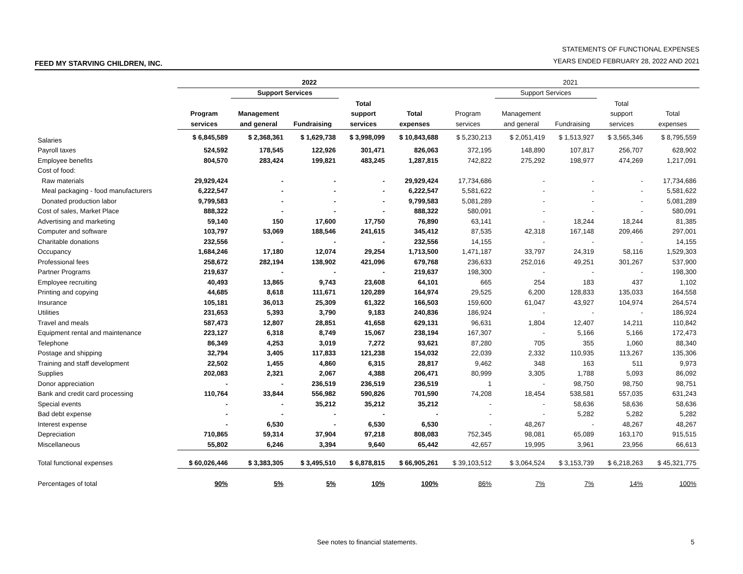FEED MY STARVING CHILDREN, INC.
STATEMENTS OF FUNCTIONAL EXPENSES
YEARS ENDED FEBRUARY 28, 2022 AND 2021
| | 2022 | | | | | 2021 | | | | |
| --- | --- | --- | --- | --- | --- | --- | --- | --- | --- | --- |
| | | Support Services | | | | | Support Services | | | |
| | | | | Total | | | | | Total | |
| | Program | Management | | support | Total | Program | Management | | support | Total |
| | services | and general | Fundraising | services | expenses | services | and general | Fundraising | services | expenses |
| Salaries | $ 6,845,589 | $ 2,368,361 | $ 1,629,738 | $ 3,998,099 | $ 10,843,688 | $ 5,230,213 | $ 2,051,419 | $ 1,513,927 | $ 3,565,346 | $ 8,795,559 |
| Payroll taxes | 524,592 | 178,545 | 122,926 | 301,471 | 826,063 | 372,195 | 148,890 | 107,817 | 256,707 | 628,902 |
| Employee benefits | 804,570 | 283,424 | 199,821 | 483,245 | 1,287,815 | 742,822 | 275,292 | 198,977 | 474,269 | 1,217,091 |
| Cost of food: | | | | | | | | | | |
| Raw materials | 29,929,424 | - | - | - | 29,929,424 | 17,734,686 | - | - | - | 17,734,686 |
| Meal packaging - food manufacturers | 6,222,547 | - | - | - | 6,222,547 | 5,581,622 | - | - | - | 5,581,622 |
| Donated production labor | 9,799,583 | - | - | - | 9,799,583 | 5,081,289 | - | - | - | 5,081,289 |
| Cost of sales, Market Place | 888,322 | - | - | - | 888,322 | 580,091 | - | - | - | 580,091 |
| Advertising and marketing | 59,140 | 150 | 17,600 | 17,750 | 76,890 | 63,141 | - | 18,244 | 18,244 | 81,385 |
| Computer and software | 103,797 | 53,069 | 188,546 | 241,615 | 345,412 | 87,535 | 42,318 | 167,148 | 209,466 | 297,001 |
| Charitable donations | 232,556 | - | - | - | 232,556 | 14,155 | - | - | - | 14,155 |
| Occupancy | 1,684,246 | 17,180 | 12,074 | 29,254 | 1,713,500 | 1,471,187 | 33,797 | 24,319 | 58,116 | 1,529,303 |
| Professional fees | 258,672 | 282,194 | 138,902 | 421,096 | 679,768 | 236,633 | 252,016 | 49,251 | 301,267 | 537,900 |
| Partner Programs | 219,637 | - | - | - | 219,637 | 198,300 | - | - | - | 198,300 |
| Employee recruiting | 40,493 | 13,865 | 9,743 | 23,608 | 64,101 | 665 | 254 | 183 | 437 | 1,102 |
| Printing and copying | 44,685 | 8,618 | 111,671 | 120,289 | 164,974 | 29,525 | 6,200 | 128,833 | 135,033 | 164,558 |
| Insurance | 105,181 | 36,013 | 25,309 | 61,322 | 166,503 | 159,600 | 61,047 | 43,927 | 104,974 | 264,574 |
| Utilities | 231,653 | 5,393 | 3,790 | 9,183 | 240,836 | 186,924 | - | - | - | 186,924 |
| Travel and meals | 587,473 | 12,807 | 28,851 | 41,658 | 629,131 | 96,631 | 1,804 | 12,407 | 14,211 | 110,842 |
| Equipment rental and maintenance | 223,127 | 6,318 | 8,749 | 15,067 | 238,194 | 167,307 | - | 5,166 | 5,166 | 172,473 |
| Telephone | 86,349 | 4,253 | 3,019 | 7,272 | 93,621 | 87,280 | 705 | 355 | 1,060 | 88,340 |
| Postage and shipping | 32,794 | 3,405 | 117,833 | 121,238 | 154,032 | 22,039 | 2,332 | 110,935 | 113,267 | 135,306 |
| Training and staff development | 22,502 | 1,455 | 4,860 | 6,315 | 28,817 | 9,462 | 348 | 163 | 511 | 9,973 |
| Supplies | 202,083 | 2,321 | 2,067 | 4,388 | 206,471 | 80,999 | 3,305 | 1,788 | 5,093 | 86,092 |
| Donor appreciation | - | - | 236,519 | 236,519 | 236,519 | 1 | - | 98,750 | 98,750 | 98,751 |
| Bank and credit card processing | 110,764 | 33,844 | 556,982 | 590,826 | 701,590 | 74,208 | 18,454 | 538,581 | 557,035 | 631,243 |
| Special events | - | - | 35,212 | 35,212 | 35,212 | - | - | 58,636 | 58,636 | 58,636 |
| Bad debt expense | - | - | - | - | - | - | - | 5,282 | 5,282 | 5,282 |
| Interest expense | - | 6,530 | - | 6,530 | 6,530 | - | 48,267 | - | 48,267 | 48,267 |
| Depreciation | 710,865 | 59,314 | 37,904 | 97,218 | 808,083 | 752,345 | 98,081 | 65,089 | 163,170 | 915,515 |
| Miscellaneous | 55,802 | 6,246 | 3,394 | 9,640 | 65,442 | 42,657 | 19,995 | 3,961 | 23,956 | 66,613 |
| Total functional expenses | $ 60,026,446 | $ 3,383,305 | $ 3,495,510 | $ 6,878,815 | $ 66,905,261 | $ 39,103,512 | $ 3,064,524 | $ 3,153,739 | $ 6,218,263 | $ 45,321,775 |
| Percentages of total | 90% | 5% | 5% | 10% | 100% | 86% | 7% | 7% | 14% | 100% |
See notes to financial statements. 5